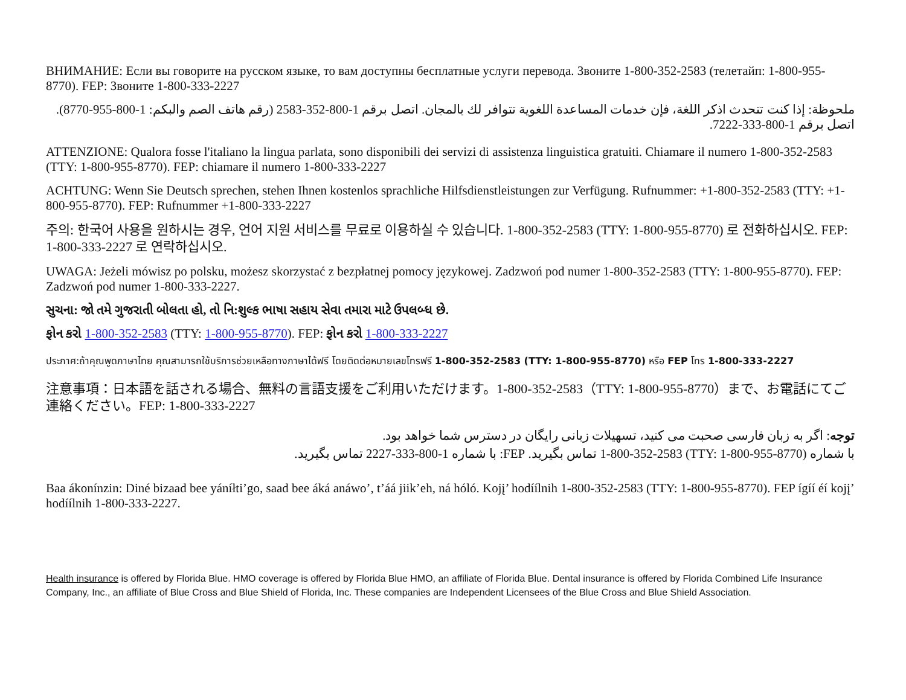ВНИМАНИЕ: Если вы говорите на русском языке, то вам доступны бесплатные услуги перевода. Звоните 1-800-352-2583 (телетайп: 1-800-955-8770). FEP: Звоните 1-800-333-2227
ملحوظة: إذا كنت تتحدث اذكر اللغة، فإن خدمات المساعدة اللغوية تتوافر لك بالمجان. اتصل برقم 1-800-352-2583 (رقم هاتف الصم والبكم: 1-800-955-8770). اتصل برقم 1-800-333-7222.
ATTENZIONE: Qualora fosse l'italiano la lingua parlata, sono disponibili dei servizi di assistenza linguistica gratuiti. Chiamare il numero 1-800-352-2583 (TTY: 1-800-955-8770). FEP: chiamare il numero 1-800-333-2227
ACHTUNG: Wenn Sie Deutsch sprechen, stehen Ihnen kostenlos sprachliche Hilfsdienstleistungen zur Verfügung. Rufnummer: +1-800-352-2583 (TTY: +1-800-955-8770). FEP: Rufnummer +1-800-333-2227
주의: 한국어 사용을 원하시는 경우, 언어 지원 서비스를 무료로 이용하실 수 있습니다. 1-800-352-2583 (TTY: 1-800-955-8770) 로 전화하십시오. FEP: 1-800-333-2227 로 연락하십시오.
UWAGA: Jeżeli mówisz po polsku, możesz skorzystać z bezpłatnej pomocy językowej. Zadzwoń pod numer 1-800-352-2583 (TTY: 1-800-955-8770). FEP: Zadzwoń pod numer 1-800-333-2227.
સુચના: જો તમે ગુજરાતી બોલતા હો, તો નિ:શુલ્ક ભાષા સહાય સેવા તમારા માટે ઉપલબ્ધ છે.
ફોન કરો 1-800-352-2583 (TTY: 1-800-955-8770). FEP: ફોન કરો 1-800-333-2227
ประกาศ:ถ้าคุณพูดภาษาไทย คุณสามารถใช้บริการช่วยเหลือทางภาษาได้ฟรี โดยติดต่อหมายเลขโทรฟรี 1-800-352-2583 (TTY: 1-800-955-8770) หรือ FEP โทร 1-800-333-2227
注意事項：日本語を話される場合、無料の言語支援をご利用いただけます。1-800-352-2583（TTY: 1-800-955-8770）まで、お電話にてご連絡ください。FEP: 1-800-333-2227
توجه: اگر به زبان فارسی صحبت می کنید، تسهیلات زبانی رایگان در دسترس شما خواهد بود.
با شماره (TTY: 1-800-955-8770) 1-800-352-2583 تماس بگیرید. FEP: با شماره 1-800-333-2227 تماس بگیرید.
Baa ákonínzin: Diné bizaad bee yáníłti’go, saad bee áká anáwo’, t’áá jiik’eh, ná hóló. Kojį’ hodíílnih 1-800-352-2583 (TTY: 1-800-955-8770). FEP ígíí éí kojį’ hodíílnih 1-800-333-2227.
Health insurance is offered by Florida Blue. HMO coverage is offered by Florida Blue HMO, an affiliate of Florida Blue. Dental insurance is offered by Florida Combined Life Insurance Company, Inc., an affiliate of Blue Cross and Blue Shield of Florida, Inc. These companies are Independent Licensees of the Blue Cross and Blue Shield Association.